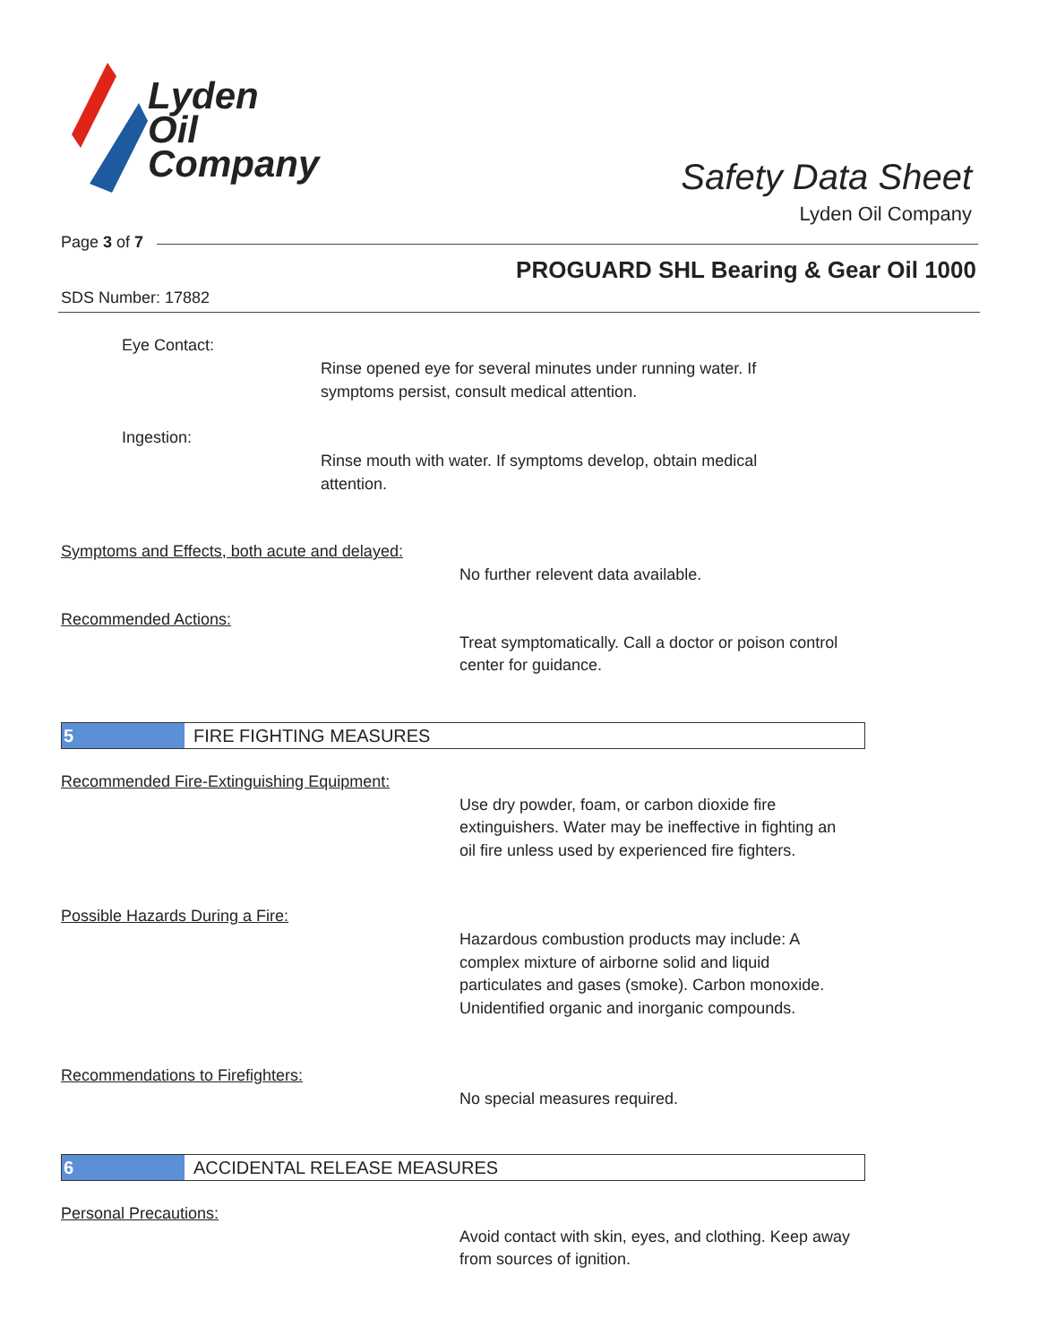Lyden
Oil
Company
Safety Data Sheet
Lyden Oil Company
Page 3 of 7
PROGUARD SHL Bearing & Gear Oil 1000
SDS Number: 17882
Eye Contact:
Rinse opened eye for several minutes under running water. If symptoms persist, consult medical attention.
Ingestion:
Rinse mouth with water. If symptoms develop, obtain medical attention.
Symptoms and Effects, both acute and delayed:
No further relevent data available.
Recommended Actions:
Treat symptomatically. Call a doctor or poison control center for guidance.
5 FIRE FIGHTING MEASURES
Recommended Fire-Extinguishing Equipment:
Use dry powder, foam, or carbon dioxide fire extinguishers. Water may be ineffective in fighting an oil fire unless used by experienced fire fighters.
Possible Hazards During a Fire:
Hazardous combustion products may include: A complex mixture of airborne solid and liquid particulates and gases (smoke). Carbon monoxide. Unidentified organic and inorganic compounds.
Recommendations to Firefighters:
No special measures required.
6 ACCIDENTAL RELEASE MEASURES
Personal Precautions:
Avoid contact with skin, eyes, and clothing. Keep away from sources of ignition.